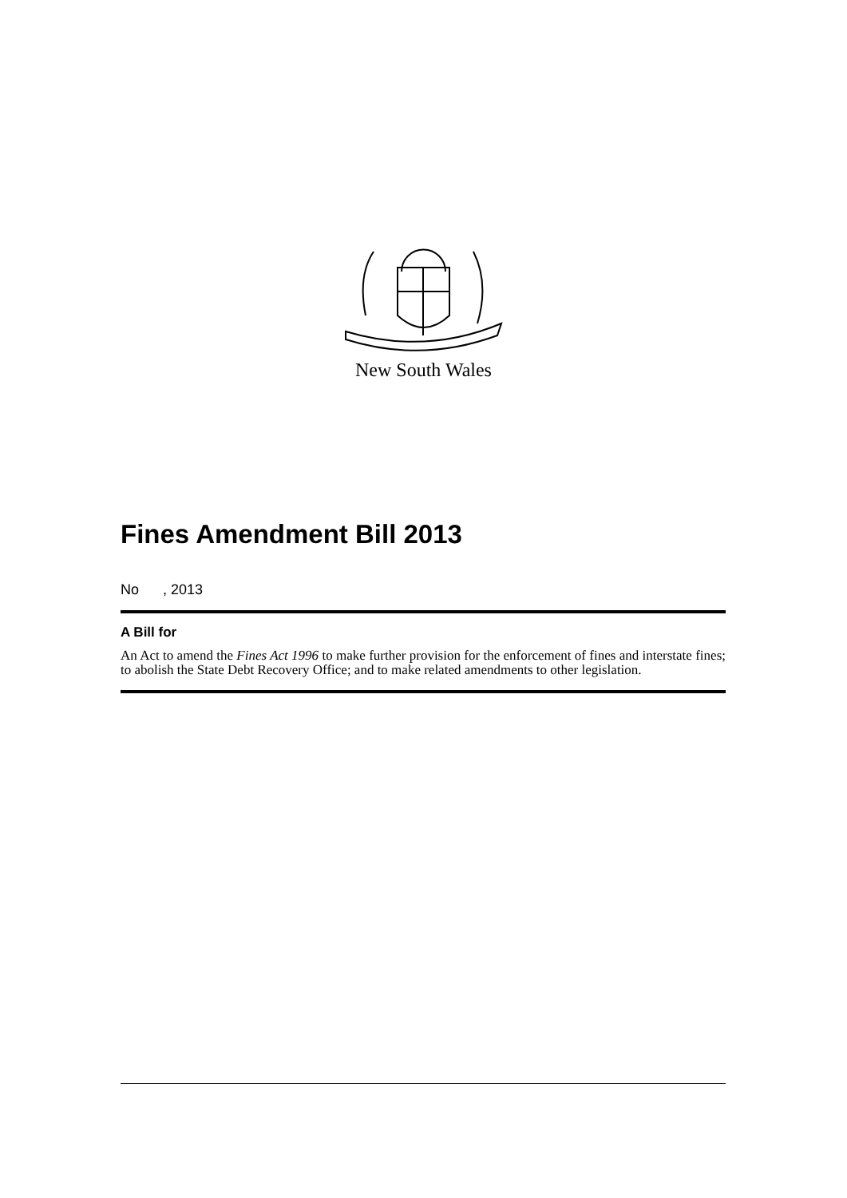New South Wales
Fines Amendment Bill 2013
No , 2013
A Bill for
An Act to amend the Fines Act 1996 to make further provision for the enforcement of fines and interstate fines; to abolish the State Debt Recovery Office; and to make related amendments to other legislation.